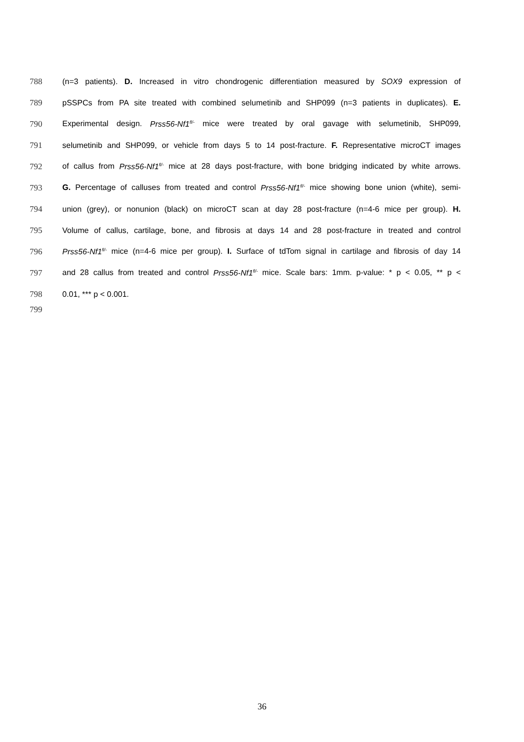788 (n=3 patients). D. Increased in vitro chondrogenic differentiation measured by SOX9 expression of
789 pSSPCs from PA site treated with combined selumetinib and SHP099 (n=3 patients in duplicates). E.
790 Experimental design. Prss56-Nf1<sup>fl/-</sup> mice were treated by oral gavage with selumetinib, SHP099,
791 selumetinib and SHP099, or vehicle from days 5 to 14 post-fracture. F. Representative microCT images
792 of callus from Prss56-Nf1<sup>fl/-</sup> mice at 28 days post-fracture, with bone bridging indicated by white arrows.
793 G. Percentage of calluses from treated and control Prss56-Nf1<sup>fl/-</sup> mice showing bone union (white), semi-
794 union (grey), or nonunion (black) on microCT scan at day 28 post-fracture (n=4-6 mice per group). H.
795 Volume of callus, cartilage, bone, and fibrosis at days 14 and 28 post-fracture in treated and control
796 Prss56-Nf1<sup>fl/-</sup> mice (n=4-6 mice per group). I. Surface of tdTom signal in cartilage and fibrosis of day 14
797 and 28 callus from treated and control Prss56-Nf1<sup>fl/-</sup> mice. Scale bars: 1mm. p-value: * p < 0.05, ** p <
798 0.01, *** p < 0.001.
799
36